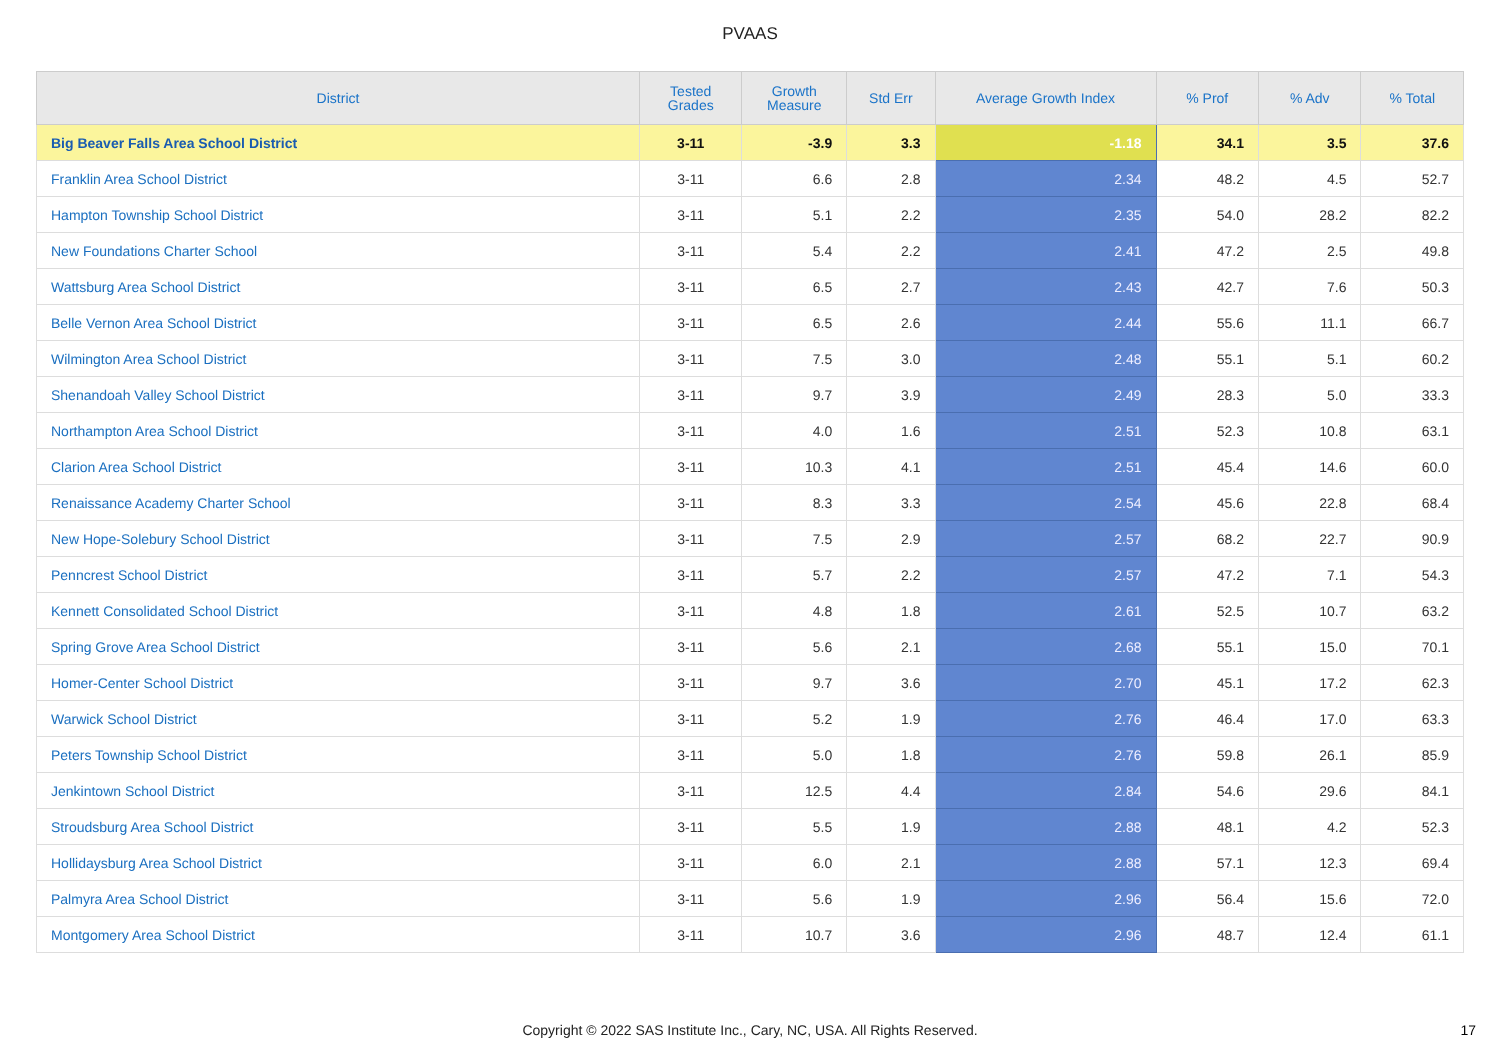PVAAS
| District | Tested Grades | Growth Measure | Std Err | Average Growth Index | % Prof | % Adv | % Total |
| --- | --- | --- | --- | --- | --- | --- | --- |
| Big Beaver Falls Area School District | 3-11 | -3.9 | 3.3 | -1.18 | 34.1 | 3.5 | 37.6 |
| Franklin Area School District | 3-11 | 6.6 | 2.8 | 2.34 | 48.2 | 4.5 | 52.7 |
| Hampton Township School District | 3-11 | 5.1 | 2.2 | 2.35 | 54.0 | 28.2 | 82.2 |
| New Foundations Charter School | 3-11 | 5.4 | 2.2 | 2.41 | 47.2 | 2.5 | 49.8 |
| Wattsburg Area School District | 3-11 | 6.5 | 2.7 | 2.43 | 42.7 | 7.6 | 50.3 |
| Belle Vernon Area School District | 3-11 | 6.5 | 2.6 | 2.44 | 55.6 | 11.1 | 66.7 |
| Wilmington Area School District | 3-11 | 7.5 | 3.0 | 2.48 | 55.1 | 5.1 | 60.2 |
| Shenandoah Valley School District | 3-11 | 9.7 | 3.9 | 2.49 | 28.3 | 5.0 | 33.3 |
| Northampton Area School District | 3-11 | 4.0 | 1.6 | 2.51 | 52.3 | 10.8 | 63.1 |
| Clarion Area School District | 3-11 | 10.3 | 4.1 | 2.51 | 45.4 | 14.6 | 60.0 |
| Renaissance Academy Charter School | 3-11 | 8.3 | 3.3 | 2.54 | 45.6 | 22.8 | 68.4 |
| New Hope-Solebury School District | 3-11 | 7.5 | 2.9 | 2.57 | 68.2 | 22.7 | 90.9 |
| Penncrest School District | 3-11 | 5.7 | 2.2 | 2.57 | 47.2 | 7.1 | 54.3 |
| Kennett Consolidated School District | 3-11 | 4.8 | 1.8 | 2.61 | 52.5 | 10.7 | 63.2 |
| Spring Grove Area School District | 3-11 | 5.6 | 2.1 | 2.68 | 55.1 | 15.0 | 70.1 |
| Homer-Center School District | 3-11 | 9.7 | 3.6 | 2.70 | 45.1 | 17.2 | 62.3 |
| Warwick School District | 3-11 | 5.2 | 1.9 | 2.76 | 46.4 | 17.0 | 63.3 |
| Peters Township School District | 3-11 | 5.0 | 1.8 | 2.76 | 59.8 | 26.1 | 85.9 |
| Jenkintown School District | 3-11 | 12.5 | 4.4 | 2.84 | 54.6 | 29.6 | 84.1 |
| Stroudsburg Area School District | 3-11 | 5.5 | 1.9 | 2.88 | 48.1 | 4.2 | 52.3 |
| Hollidaysburg Area School District | 3-11 | 6.0 | 2.1 | 2.88 | 57.1 | 12.3 | 69.4 |
| Palmyra Area School District | 3-11 | 5.6 | 1.9 | 2.96 | 56.4 | 15.6 | 72.0 |
| Montgomery Area School District | 3-11 | 10.7 | 3.6 | 2.96 | 48.7 | 12.4 | 61.1 |
Copyright © 2022 SAS Institute Inc., Cary, NC, USA. All Rights Reserved. 17